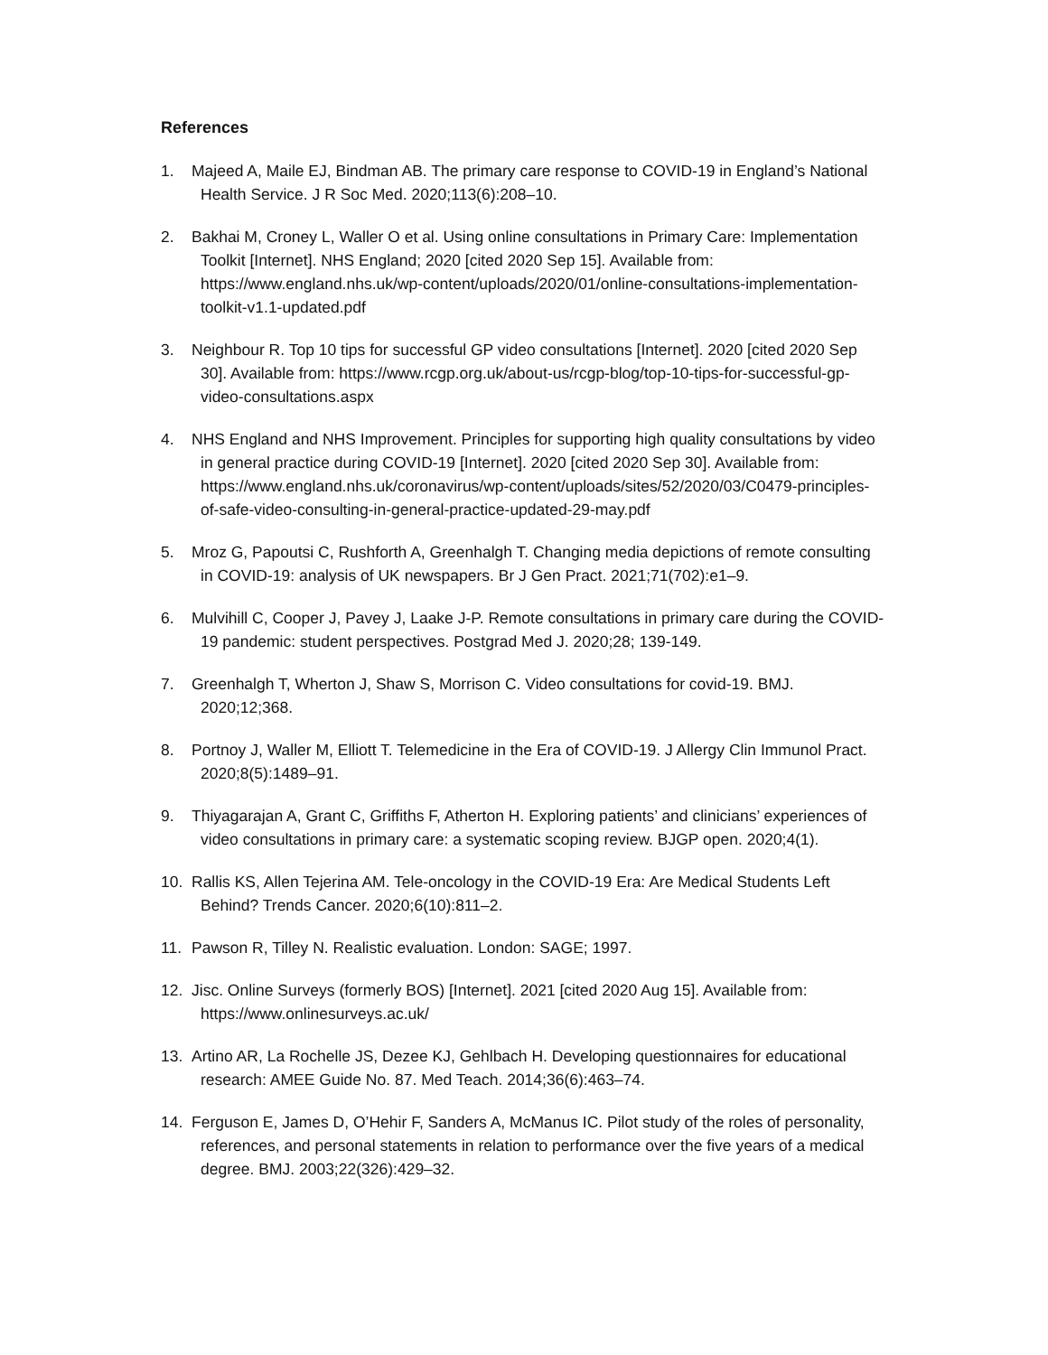References
1. Majeed A, Maile EJ, Bindman AB. The primary care response to COVID-19 in England’s National Health Service. J R Soc Med. 2020;113(6):208–10.
2. Bakhai M, Croney L, Waller O et al. Using online consultations in Primary Care: Implementation Toolkit [Internet]. NHS England; 2020 [cited 2020 Sep 15]. Available from: https://www.england.nhs.uk/wp-content/uploads/2020/01/online-consultations-implementation-toolkit-v1.1-updated.pdf
3. Neighbour R. Top 10 tips for successful GP video consultations [Internet]. 2020 [cited 2020 Sep 30]. Available from: https://www.rcgp.org.uk/about-us/rcgp-blog/top-10-tips-for-successful-gp-video-consultations.aspx
4. NHS England and NHS Improvement. Principles for supporting high quality consultations by video in general practice during COVID-19 [Internet]. 2020 [cited 2020 Sep 30]. Available from: https://www.england.nhs.uk/coronavirus/wp-content/uploads/sites/52/2020/03/C0479-principles-of-safe-video-consulting-in-general-practice-updated-29-may.pdf
5. Mroz G, Papoutsi C, Rushforth A, Greenhalgh T. Changing media depictions of remote consulting in COVID-19: analysis of UK newspapers. Br J Gen Pract. 2021;71(702):e1–9.
6. Mulvihill C, Cooper J, Pavey J, Laake J-P. Remote consultations in primary care during the COVID-19 pandemic: student perspectives. Postgrad Med J. 2020;28; 139-149.
7. Greenhalgh T, Wherton J, Shaw S, Morrison C. Video consultations for covid-19. BMJ. 2020;12;368.
8. Portnoy J, Waller M, Elliott T. Telemedicine in the Era of COVID-19. J Allergy Clin Immunol Pract. 2020;8(5):1489–91.
9. Thiyagarajan A, Grant C, Griffiths F, Atherton H. Exploring patients’ and clinicians’ experiences of video consultations in primary care: a systematic scoping review. BJGP open. 2020;4(1).
10. Rallis KS, Allen Tejerina AM. Tele-oncology in the COVID-19 Era: Are Medical Students Left Behind? Trends Cancer. 2020;6(10):811–2.
11. Pawson R, Tilley N. Realistic evaluation. London: SAGE; 1997.
12. Jisc. Online Surveys (formerly BOS) [Internet]. 2021 [cited 2020 Aug 15]. Available from: https://www.onlinesurveys.ac.uk/
13. Artino AR, La Rochelle JS, Dezee KJ, Gehlbach H. Developing questionnaires for educational research: AMEE Guide No. 87. Med Teach. 2014;36(6):463–74.
14. Ferguson E, James D, O’Hehir F, Sanders A, McManus IC. Pilot study of the roles of personality, references, and personal statements in relation to performance over the five years of a medical degree. BMJ. 2003;22(326):429–32.